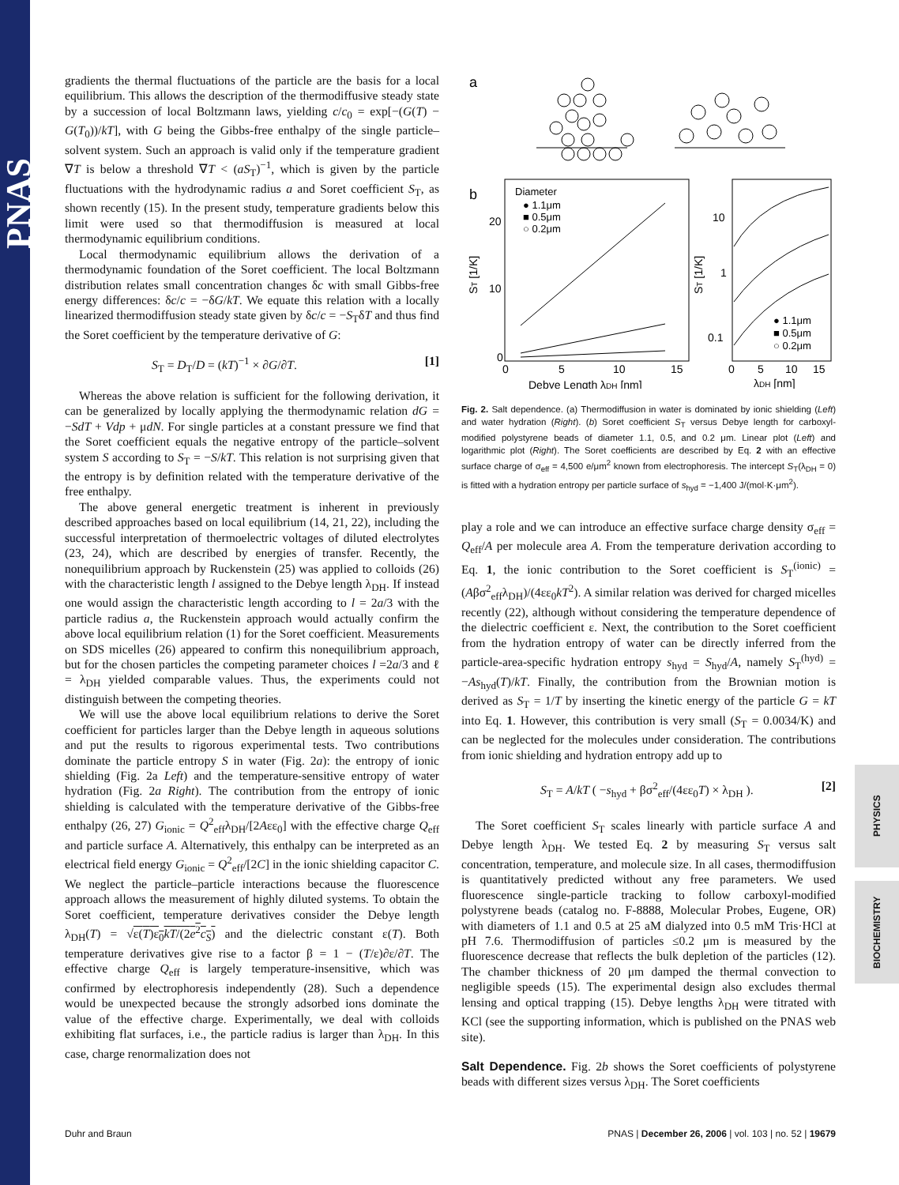PNAS
PHYSICS
BIOCHEMISTRY
gradients the thermal fluctuations of the particle are the basis for a local equilibrium. This allows the description of the thermodiffusive steady state by a succession of local Boltzmann laws, yielding c/c<sub>0</sub> = exp[−(G(T) − G(T<sub>0</sub>))/kT], with G being the Gibbs-free enthalpy of the single particle–solvent system. Such an approach is valid only if the temperature gradient ∇T is below a threshold ∇T < (aS<sub>T</sub>)<sup>−1</sup>, which is given by the particle fluctuations with the hydrodynamic radius a and Soret coefficient S<sub>T</sub>, as shown recently (15). In the present study, temperature gradients below this limit were used so that thermodiffusion is measured at local thermodynamic equilibrium conditions.
Local thermodynamic equilibrium allows the derivation of a thermodynamic foundation of the Soret coefficient. The local Boltzmann distribution relates small concentration changes δc with small Gibbs-free energy differences: δc/c = −δG/kT. We equate this relation with a locally linearized thermodiffusion steady state given by δc/c = −S<sub>T</sub>δT and thus find the Soret coefficient by the temperature derivative of G:
S<sub>T</sub> = D<sub>T</sub>/D = (kT)<sup>−1</sup> × ∂G/∂T. [1]
Whereas the above relation is sufficient for the following derivation, it can be generalized by locally applying the thermodynamic relation dG = −SdT + Vdp + μdN. For single particles at a constant pressure we find that the Soret coefficient equals the negative entropy of the particle–solvent system S according to S<sub>T</sub> = −S/kT. This relation is not surprising given that the entropy is by definition related with the temperature derivative of the free enthalpy.
The above general energetic treatment is inherent in previously described approaches based on local equilibrium (14, 21, 22), including the successful interpretation of thermoelectric voltages of diluted electrolytes (23, 24), which are described by energies of transfer. Recently, the nonequilibrium approach by Ruckenstein (25) was applied to colloids (26) with the characteristic length l assigned to the Debye length λ<sub>DH</sub>. If instead one would assign the characteristic length according to l = 2a/3 with the particle radius a, the Ruckenstein approach would actually confirm the above local equilibrium relation (1) for the Soret coefficient. Measurements on SDS micelles (26) appeared to confirm this nonequilibrium approach, but for the chosen particles the competing parameter choices l =2a/3 and ℓ = λ<sub>DH</sub> yielded comparable values. Thus, the experiments could not distinguish between the competing theories.
We will use the above local equilibrium relations to derive the Soret coefficient for particles larger than the Debye length in aqueous solutions and put the results to rigorous experimental tests. Two contributions dominate the particle entropy S in water (Fig. 2a): the entropy of ionic shielding (Fig. 2a Left) and the temperature-sensitive entropy of water hydration (Fig. 2a Right). The contribution from the entropy of ionic shielding is calculated with the temperature derivative of the Gibbs-free enthalpy (26, 27) G<sub>ionic</sub> = Q<sup>2</sup><sub>eff</sub>λ<sub>DH</sub>/[2Aεε<sub>0</sub>] with the effective charge Q<sub>eff</sub> and particle surface A. Alternatively, this enthalpy can be interpreted as an electrical field energy G<sub>ionic</sub> = Q<sup>2</sup><sub>eff</sub>/[2C] in the ionic shielding capacitor C. We neglect the particle–particle interactions because the fluorescence approach allows the measurement of highly diluted systems. To obtain the Soret coefficient, temperature derivatives consider the Debye length λ<sub>DH</sub>(T) = √ε(T)ε<sub>0</sub>kT/(2e<sup>2</sup>c<sub>S</sub>) and the dielectric constant ε(T). Both temperature derivatives give rise to a factor β = 1 − (T/ε)∂ε/∂T. The effective charge Q<sub>eff</sub> is largely temperature-insensitive, which was confirmed by electrophoresis independently (28). Such a dependence would be unexpected because the strongly adsorbed ions dominate the value of the effective charge. Experimentally, we deal with colloids exhibiting flat surfaces, i.e., the particle radius is larger than λ<sub>DH</sub>. In this case, charge renormalization does not
a
b
Diameter
● 1.1μm
■ 0.5μm
○ 0.2μm
20
10
0
ST [1/K]
0
5
10
15
Debye Length λDH [nm]
10
1
0.1
ST [1/K]
● 1.1μm
■ 0.5μm
○ 0.2μm
0
5
10
15
λDH [nm]
Fig. 2. Salt dependence. (a) Thermodiffusion in water is dominated by ionic shielding (Left) and water hydration (Right). (b) Soret coefficient S<sub>T</sub> versus Debye length for carboxyl-modified polystyrene beads of diameter 1.1, 0.5, and 0.2 μm. Linear plot (Left) and logarithmic plot (Right). The Soret coefficients are described by Eq. 2 with an effective surface charge of σ<sub>eff</sub> = 4,500 e/μm<sup>2</sup> known from electrophoresis. The intercept S<sub>T</sub>(λ<sub>DH</sub> = 0) is fitted with a hydration entropy per particle surface of s<sub>hyd</sub> = −1,400 J/(mol·K·μm<sup>2</sup>).
play a role and we can introduce an effective surface charge density σ<sub>eff</sub> = Q<sub>eff</sub>/A per molecule area A. From the temperature derivation according to Eq. 1, the ionic contribution to the Soret coefficient is S<sub>T</sub><sup>(ionic)</sup> = (Aβσ<sup>2</sup><sub>eff</sub>λ<sub>DH</sub>)/(4εε<sub>0</sub>kT<sup>2</sup>). A similar relation was derived for charged micelles recently (22), although without considering the temperature dependence of the dielectric coefficient ε. Next, the contribution to the Soret coefficient from the hydration entropy of water can be directly inferred from the particle-area-specific hydration entropy s<sub>hyd</sub> = S<sub>hyd</sub>/A, namely S<sub>T</sub><sup>(hyd)</sup> = −As<sub>hyd</sub>(T)/kT. Finally, the contribution from the Brownian motion is derived as S<sub>T</sub> = 1/T by inserting the kinetic energy of the particle G = kT into Eq. 1. However, this contribution is very small (S<sub>T</sub> = 0.0034/K) and can be neglected for the molecules under consideration. The contributions from ionic shielding and hydration entropy add up to
S<sub>T</sub> = A/kT ( −s<sub>hyd</sub> + βσ<sup>2</sup><sub>eff</sub>/(4εε<sub>0</sub>T) × λ<sub>DH</sub> ). [2]
The Soret coefficient S<sub>T</sub> scales linearly with particle surface A and Debye length λ<sub>DH</sub>. We tested Eq. 2 by measuring S<sub>T</sub> versus salt concentration, temperature, and molecule size. In all cases, thermodiffusion is quantitatively predicted without any free parameters. We used fluorescence single-particle tracking to follow carboxyl-modified polystyrene beads (catalog no. F-8888, Molecular Probes, Eugene, OR) with diameters of 1.1 and 0.5 at 25 aM dialyzed into 0.5 mM Tris·HCl at pH 7.6. Thermodiffusion of particles ≤0.2 μm is measured by the fluorescence decrease that reflects the bulk depletion of the particles (12). The chamber thickness of 20 μm damped the thermal convection to negligible speeds (15). The experimental design also excludes thermal lensing and optical trapping (15). Debye lengths λ<sub>DH</sub> were titrated with KCl (see the supporting information, which is published on the PNAS web site).
Salt Dependence. Fig. 2b shows the Soret coefficients of polystyrene beads with different sizes versus λ<sub>DH</sub>. The Soret coefficients
Duhr and Braun PNAS | December 26, 2006 | vol. 103 | no. 52 | 19679